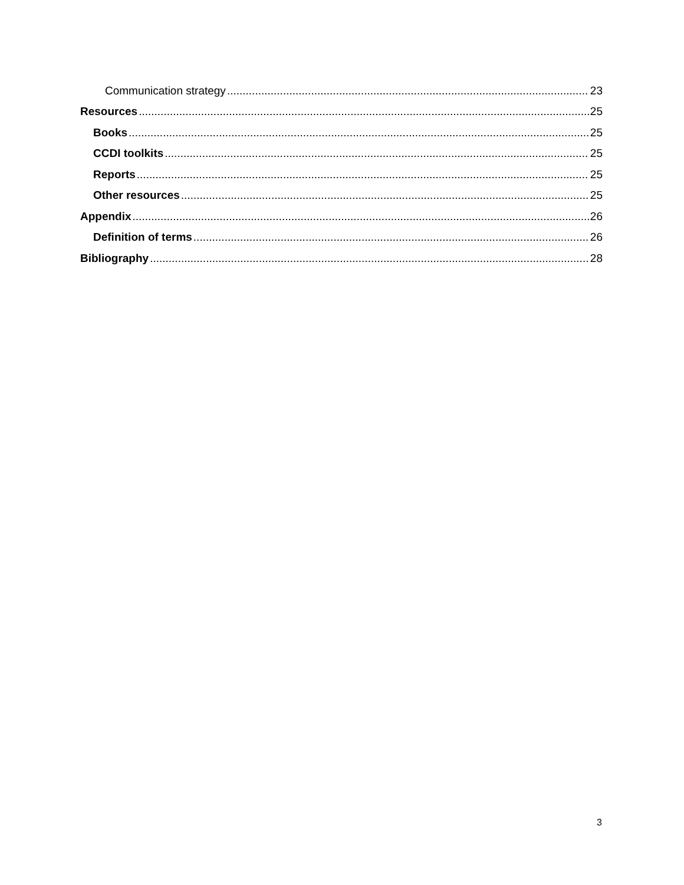Communication strategy 23
Resources 25
Books 25
CCDI toolkits 25
Reports 25
Other resources 25
Appendix 26
Definition of terms 26
Bibliography 28
3